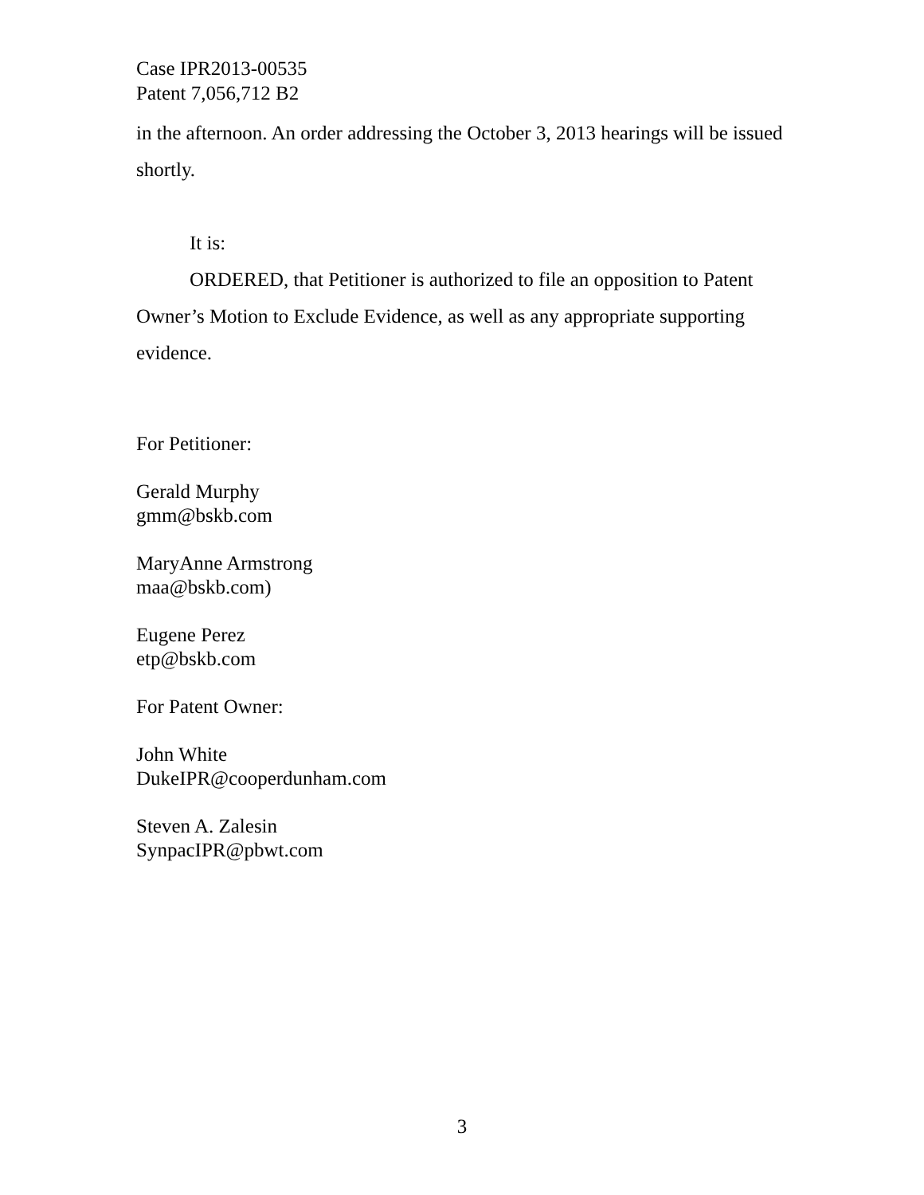Case IPR2013-00535
Patent 7,056,712 B2
in the afternoon. An order addressing the October 3, 2013 hearings will be issued shortly.
It is:
ORDERED, that Petitioner is authorized to file an opposition to Patent Owner’s Motion to Exclude Evidence, as well as any appropriate supporting evidence.
For Petitioner:
Gerald Murphy
gmm@bskb.com
MaryAnne Armstrong
maa@bskb.com)
Eugene Perez
etp@bskb.com
For Patent Owner:
John White
DukeIPR@cooperdunham.com
Steven A. Zalesin
SynpacIPR@pbwt.com
3